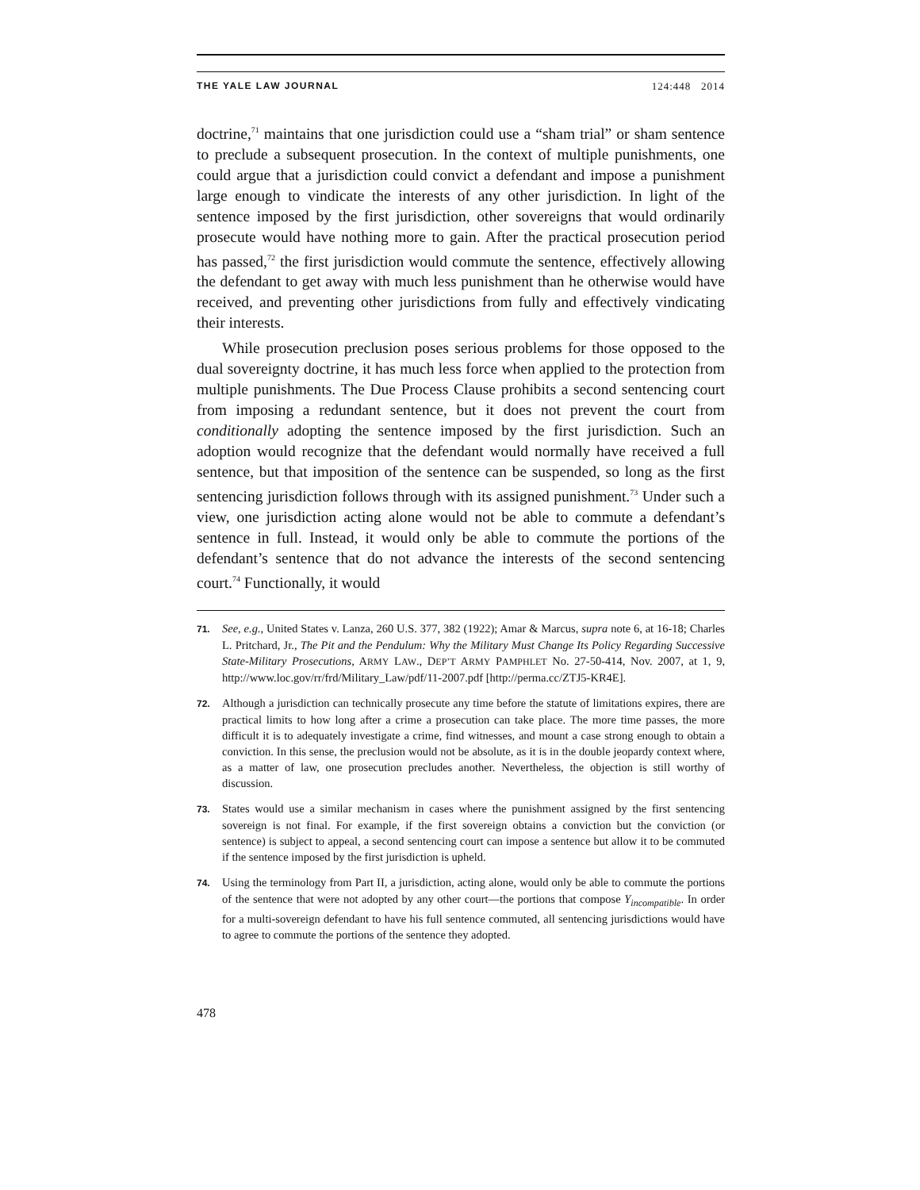THE YALE LAW JOURNAL 124:448 2014
doctrine,<sup>71</sup> maintains that one jurisdiction could use a “sham trial” or sham sentence to preclude a subsequent prosecution. In the context of multiple punishments, one could argue that a jurisdiction could convict a defendant and impose a punishment large enough to vindicate the interests of any other jurisdiction. In light of the sentence imposed by the first jurisdiction, other sovereigns that would ordinarily prosecute would have nothing more to gain. After the practical prosecution period has passed,<sup>72</sup> the first jurisdiction would commute the sentence, effectively allowing the defendant to get away with much less punishment than he otherwise would have received, and preventing other jurisdictions from fully and effectively vindicating their interests.
While prosecution preclusion poses serious problems for those opposed to the dual sovereignty doctrine, it has much less force when applied to the protection from multiple punishments. The Due Process Clause prohibits a second sentencing court from imposing a redundant sentence, but it does not prevent the court from conditionally adopting the sentence imposed by the first jurisdiction. Such an adoption would recognize that the defendant would normally have received a full sentence, but that imposition of the sentence can be suspended, so long as the first sentencing jurisdiction follows through with its assigned punishment.<sup>73</sup> Under such a view, one jurisdiction acting alone would not be able to commute a defendant’s sentence in full. Instead, it would only be able to commute the portions of the defendant’s sentence that do not advance the interests of the second sentencing court.<sup>74</sup> Functionally, it would
71. See, e.g., United States v. Lanza, 260 U.S. 377, 382 (1922); Amar & Marcus, supra note 6, at 16-18; Charles L. Pritchard, Jr., The Pit and the Pendulum: Why the Military Must Change Its Policy Regarding Successive State-Military Prosecutions, ARMY LAW., DEP’T ARMY PAMPHLET No. 27-50-414, Nov. 2007, at 1, 9, http://www.loc.gov/rr/frd/Military_Law/pdf/11-2007.pdf [http://perma.cc/ZTJ5-KR4E].
72. Although a jurisdiction can technically prosecute any time before the statute of limitations expires, there are practical limits to how long after a crime a prosecution can take place. The more time passes, the more difficult it is to adequately investigate a crime, find witnesses, and mount a case strong enough to obtain a conviction. In this sense, the preclusion would not be absolute, as it is in the double jeopardy context where, as a matter of law, one prosecution precludes another. Nevertheless, the objection is still worthy of discussion.
73. States would use a similar mechanism in cases where the punishment assigned by the first sentencing sovereign is not final. For example, if the first sovereign obtains a conviction but the conviction (or sentence) is subject to appeal, a second sentencing court can impose a sentence but allow it to be commuted if the sentence imposed by the first jurisdiction is upheld.
74. Using the terminology from Part II, a jurisdiction, acting alone, would only be able to commute the portions of the sentence that were not adopted by any other court—the portions that compose Y<sub>incompatible</sub>. In order for a multi-sovereign defendant to have his full sentence commuted, all sentencing jurisdictions would have to agree to commute the portions of the sentence they adopted.
478